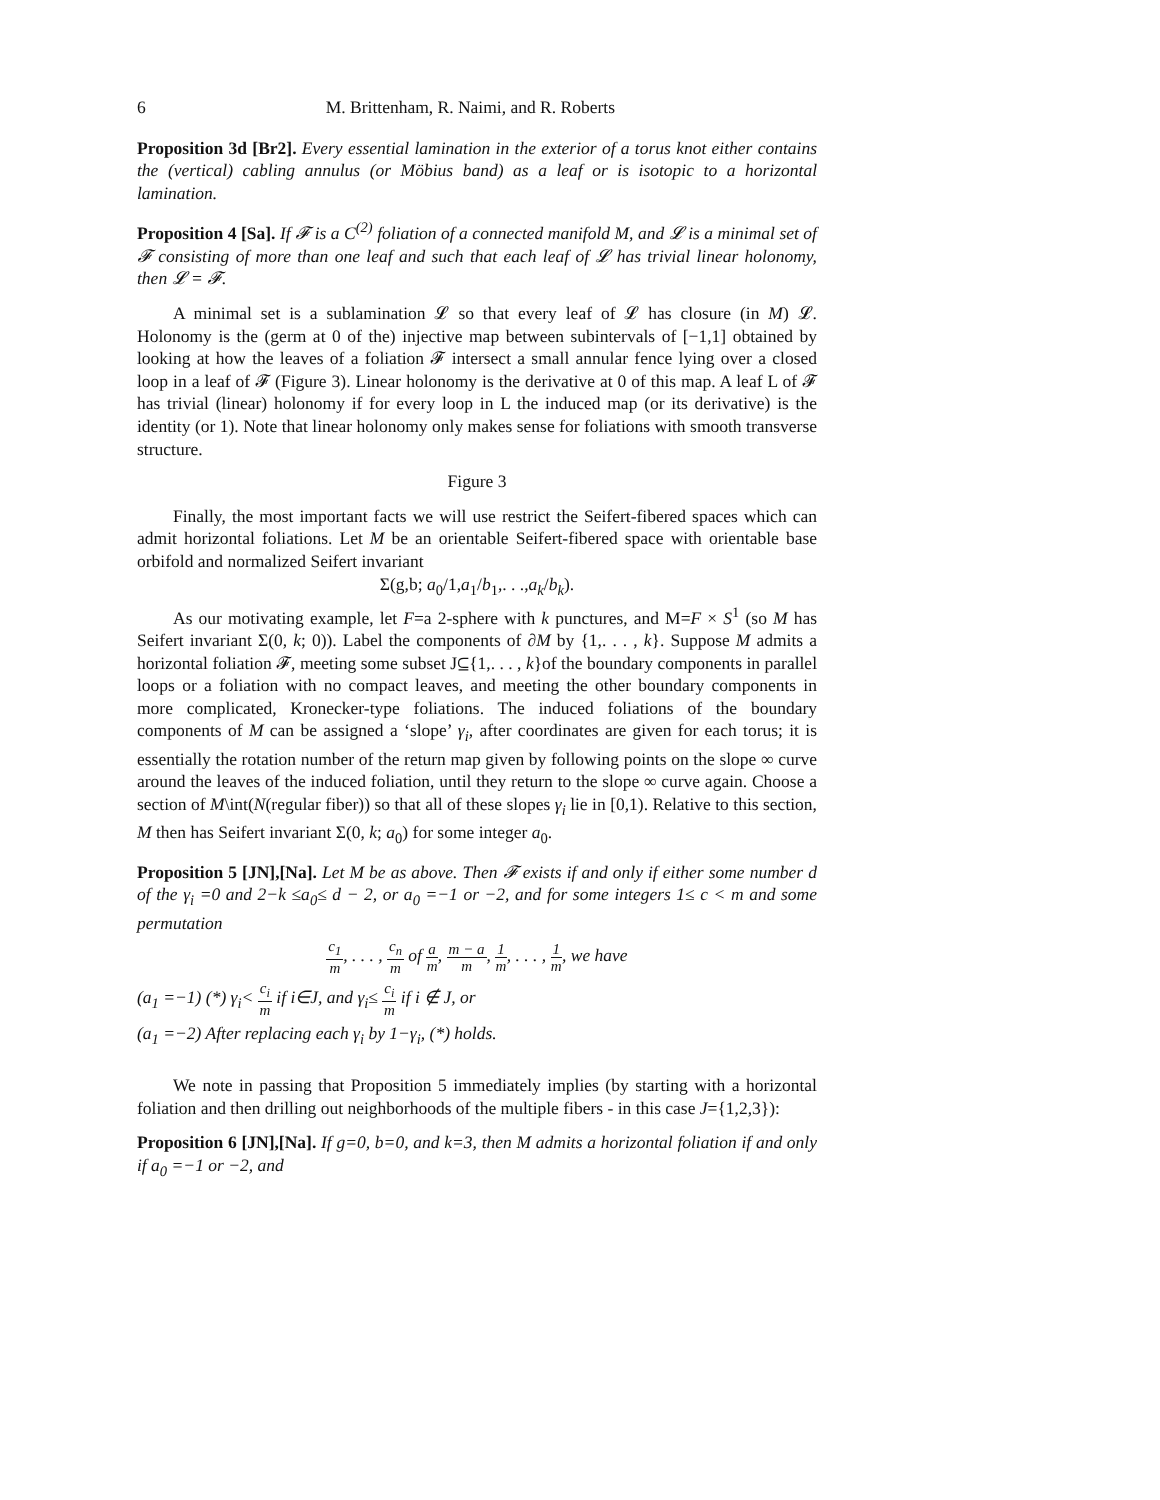6 M. Brittenham, R. Naimi, and R. Roberts
Proposition 3d [Br2]. Every essential lamination in the exterior of a torus knot either contains the (vertical) cabling annulus (or Möbius band) as a leaf or is isotopic to a horizontal lamination.
Proposition 4 [Sa]. If 𝓕 is a C<sup>(2)</sup> foliation of a connected manifold M, and 𝓛 is a minimal set of 𝓕 consisting of more than one leaf and such that each leaf of 𝓛 has trivial linear holonomy, then 𝓛 = 𝓕.
A minimal set is a sublamination 𝓛 so that every leaf of 𝓛 has closure (in M) 𝓛. Holonomy is the (germ at 0 of the) injective map between subintervals of [−1,1] obtained by looking at how the leaves of a foliation 𝓕 intersect a small annular fence lying over a closed loop in a leaf of 𝓕 (Figure 3). Linear holonomy is the derivative at 0 of this map. A leaf L of 𝓕 has trivial (linear) holonomy if for every loop in L the induced map (or its derivative) is the identity (or 1). Note that linear holonomy only makes sense for foliations with smooth transverse structure.
Figure 3
Finally, the most important facts we will use restrict the Seifert-fibered spaces which can admit horizontal foliations. Let M be an orientable Seifert-fibered space with orientable base orbifold and normalized Seifert invariant
Σ(g,b; a<sub>0</sub>/1,a<sub>1</sub>/b<sub>1</sub>,. . .,a<sub>k</sub>/b<sub>k</sub>).
As our motivating example, let F=a 2-sphere with k punctures, and M=F × S<sup>1</sup> (so M has Seifert invariant Σ(0, k; 0)). Label the components of ∂M by {1,. . . , k}. Suppose M admits a horizontal foliation 𝓕, meeting some subset J⊆{1,. . . , k}of the boundary components in parallel loops or a foliation with no compact leaves, and meeting the other boundary components in more complicated, Kronecker-type foliations. The induced foliations of the boundary components of M can be assigned a ‘slope’ γ<sub>i</sub>, after coordinates are given for each torus; it is essentially the rotation number of the return map given by following points on the slope ∞ curve around the leaves of the induced foliation, until they return to the slope ∞ curve again. Choose a section of M\int(N(regular fiber)) so that all of these slopes γ<sub>i</sub> lie in [0,1). Relative to this section, M then has Seifert invariant Σ(0, k; a<sub>0</sub>) for some integer a<sub>0</sub>.
Proposition 5 [JN],[Na]. Let M be as above. Then 𝓕 exists if and only if either some number d of the γ<sub>i</sub> =0 and 2−k ≤a<sub>0</sub>≤ d − 2, or a<sub>0</sub> =−1 or −2, and for some integers 1≤ c < m and some permutation
c<sub>1</sub> m, . . . , c<sub>n</sub> m of a m, m − a m, 1 m, . . . , 1 m, we have
(a<sub>1</sub> =−1) (*) γ<sub>i</sub>< c<sub>i</sub> m if i∈J, and γ<sub>i</sub>≤ c<sub>i</sub> m if i ∉ J, or
(a<sub>1</sub> =−2) After replacing each γ<sub>i</sub> by 1−γ<sub>i</sub>, (*) holds.
We note in passing that Proposition 5 immediately implies (by starting with a horizontal foliation and then drilling out neighborhoods of the multiple fibers - in this case J={1,2,3}):
Proposition 6 [JN],[Na]. If g=0, b=0, and k=3, then M admits a horizontal foliation if and only if a<sub>0</sub> =−1 or −2, and